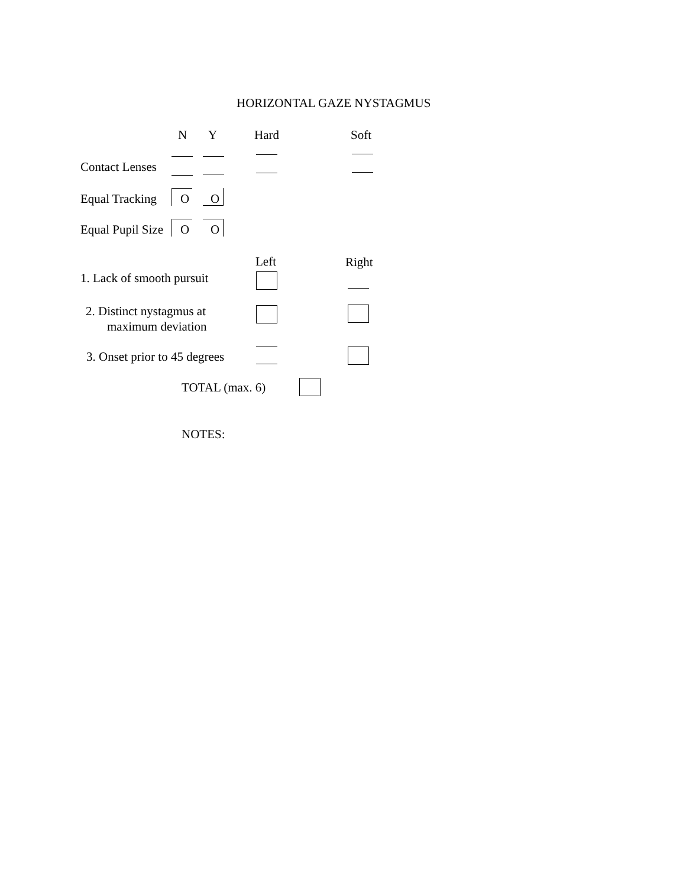HORIZONTAL GAZE NYSTAGMUS
N Y Hard Soft
Contact Lenses
Equal Tracking O O
Equal Pupil Size O O
Left Right
1. Lack of smooth pursuit
2. Distinct nystagmus at
maximum deviation
3. Onset prior to 45 degrees
TOTAL (max. 6)
NOTES: